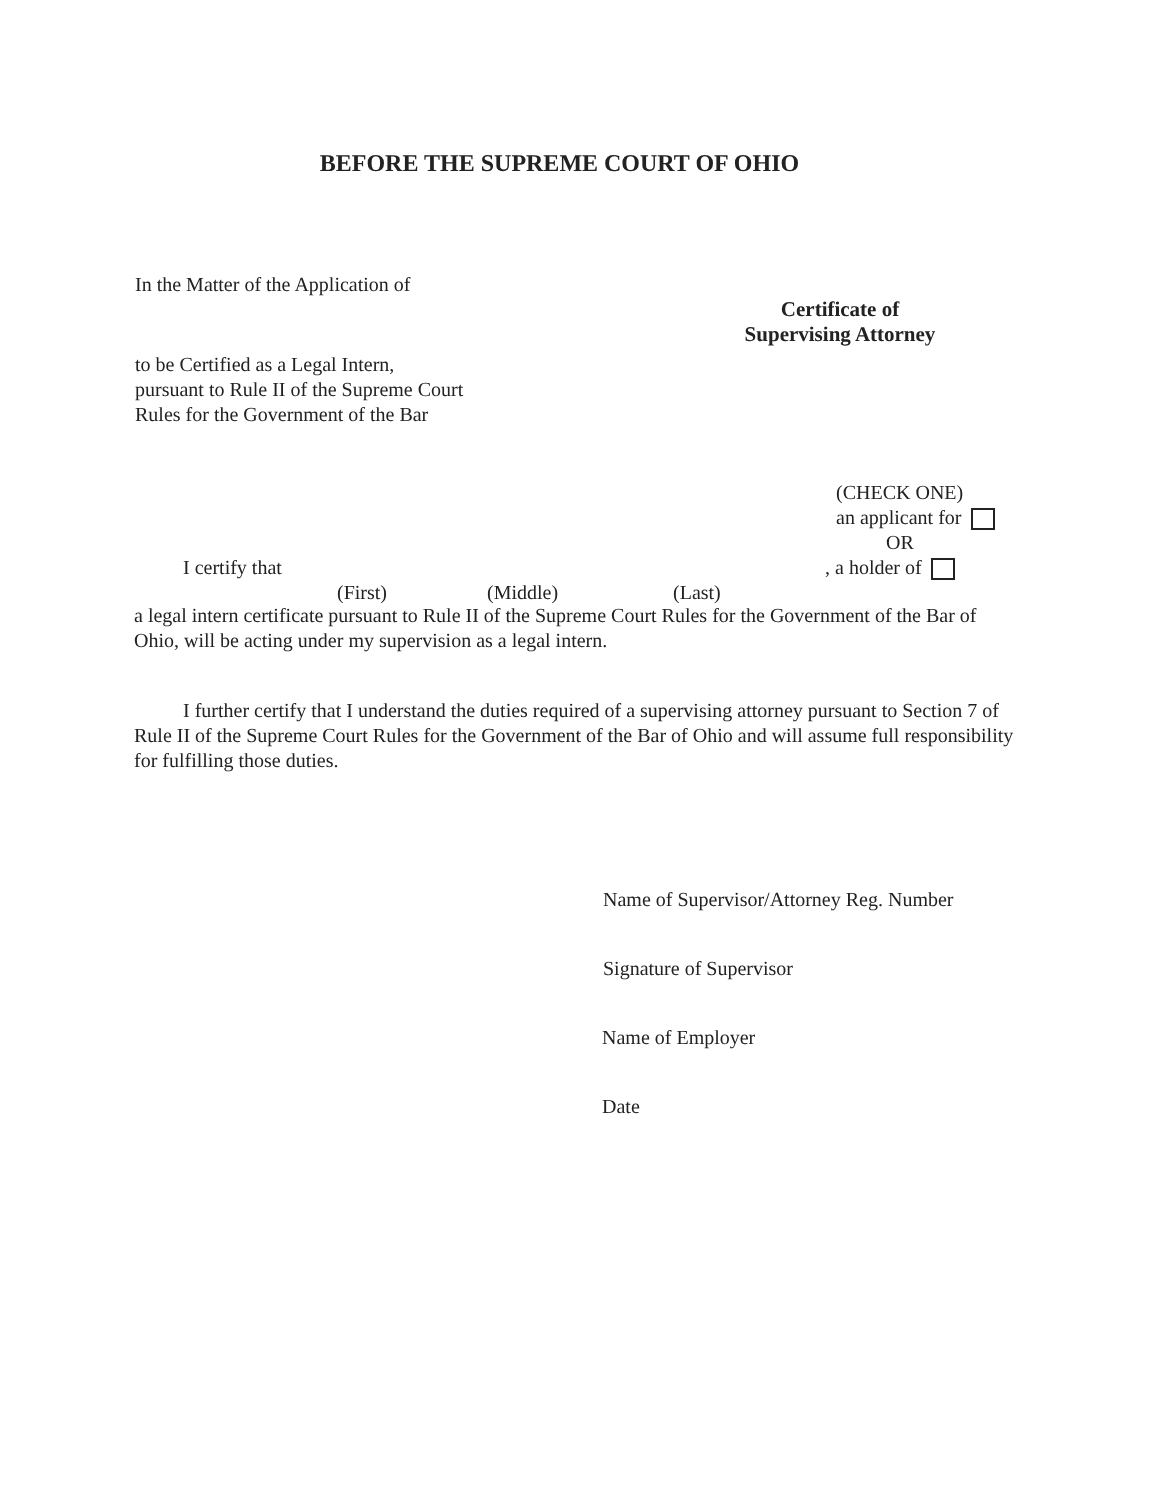BEFORE THE SUPREME COURT OF OHIO
In the Matter of the Application of
Certificate of
Supervising Attorney
to be Certified as a Legal Intern,
pursuant to Rule II of the Supreme Court
Rules for the Government of the Bar
(CHECK ONE)
an applicant for
OR
I certify that , a holder of
(First) (Middle) (Last)
a legal intern certificate pursuant to Rule II of the Supreme Court Rules for the Government of the Bar of Ohio, will be acting under my supervision as a legal intern.
I further certify that I understand the duties required of a supervising attorney pursuant to Section 7 of Rule II of the Supreme Court Rules for the Government of the Bar of Ohio and will assume full responsibility for fulfilling those duties.
Name of Supervisor/Attorney Reg. Number
Signature of Supervisor
Name of Employer
Date